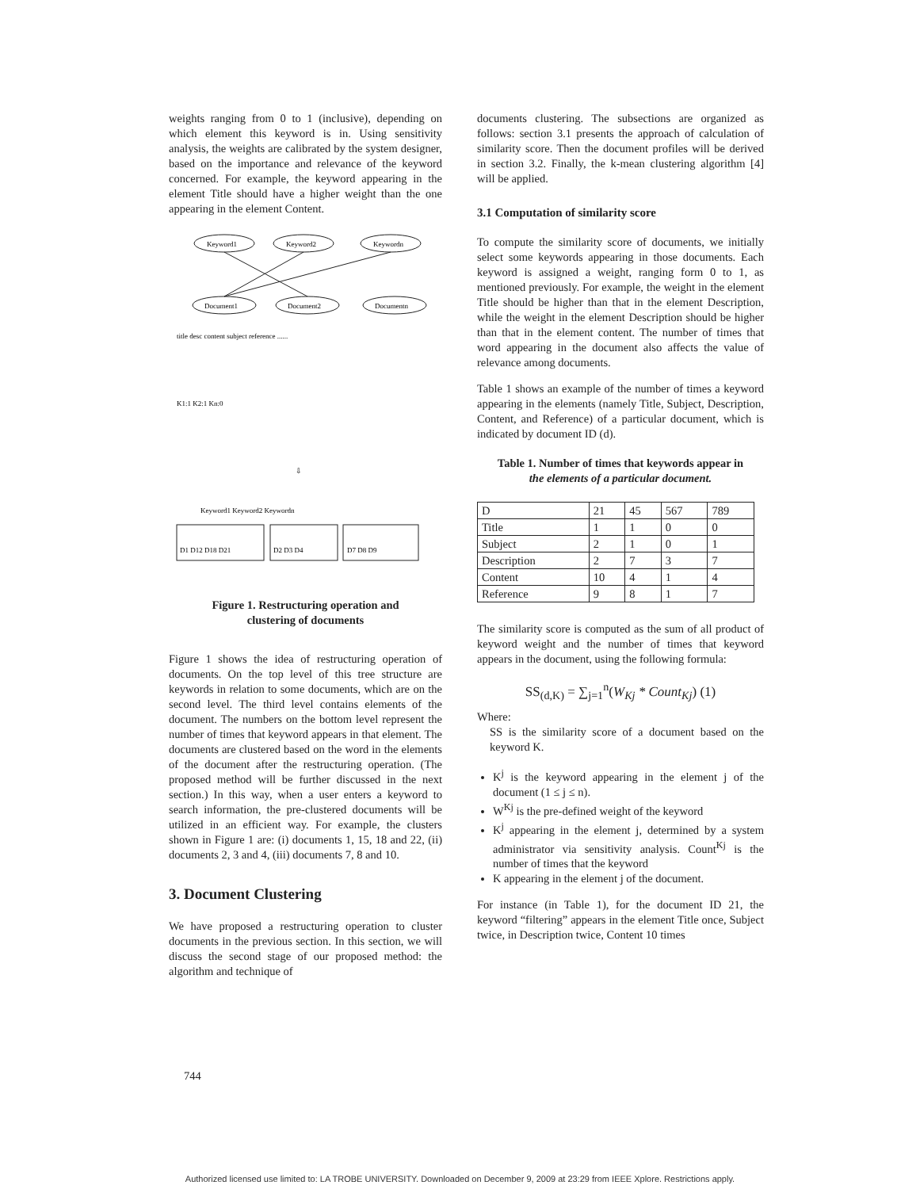weights ranging from 0 to 1 (inclusive), depending on which element this keyword is in. Using sensitivity analysis, the weights are calibrated by the system designer, based on the importance and relevance of the keyword concerned. For example, the keyword appearing in the element Title should have a higher weight than the one appearing in the element Content.
Keyword1
Keyword2
Keywordn
Document1
Document2
Documentn
title desc content subject reference ......
K1:1 K2:1 Kn:0
⇩
Keyword1 Keyword2 Keywordn
D1 D12 D18 D21
D2 D3 D4
D7 D8 D9
Figure 1. Restructuring operation and
clustering of documents
Figure 1 shows the idea of restructuring operation of documents. On the top level of this tree structure are keywords in relation to some documents, which are on the second level. The third level contains elements of the document. The numbers on the bottom level represent the number of times that keyword appears in that element. The documents are clustered based on the word in the elements of the document after the restructuring operation. (The proposed method will be further discussed in the next section.) In this way, when a user enters a keyword to search information, the pre-clustered documents will be utilized in an efficient way. For example, the clusters shown in Figure 1 are: (i) documents 1, 15, 18 and 22, (ii) documents 2, 3 and 4, (iii) documents 7, 8 and 10.
3. Document Clustering
We have proposed a restructuring operation to cluster documents in the previous section. In this section, we will discuss the second stage of our proposed method: the algorithm and technique of
documents clustering. The subsections are organized as follows: section 3.1 presents the approach of calculation of similarity score. Then the document profiles will be derived in section 3.2. Finally, the k-mean clustering algorithm [4] will be applied.
3.1 Computation of similarity score
To compute the similarity score of documents, we initially select some keywords appearing in those documents. Each keyword is assigned a weight, ranging form 0 to 1, as mentioned previously. For example, the weight in the element Title should be higher than that in the element Description, while the weight in the element Description should be higher than that in the element content. The number of times that word appearing in the document also affects the value of relevance among documents.
Table 1 shows an example of the number of times a keyword appearing in the elements (namely Title, Subject, Description, Content, and Reference) of a particular document, which is indicated by document ID (d).
Table 1. Number of times that keywords appear in
the elements of a particular document.
| D | 21 | 45 | 567 | 789 |
| Title | 1 | 1 | 0 | 0 |
| Subject | 2 | 1 | 0 | 1 |
| Description | 2 | 7 | 3 | 7 |
| Content | 10 | 4 | 1 | 4 |
| Reference | 9 | 8 | 1 | 7 |
The similarity score is computed as the sum of all product of keyword weight and the number of times that keyword appears in the document, using the following formula:
SS<sub>(d,K)</sub> = ∑<sub>j=1</sub><sup>n</sup>(W<sub>Kj</sub> * Count<sub>Kj</sub>) (1)
Where:
SS is the similarity score of a document based on the keyword K.
K<sup>j</sup> is the keyword appearing in the element j of the document (1 ≤ j ≤ n).
W<sup>Kj</sup> is the pre-defined weight of the keyword
K<sup>j</sup> appearing in the element j, determined by a system administrator via sensitivity analysis. Count<sup>Kj</sup> is the number of times that the keyword
K appearing in the element j of the document.
For instance (in Table 1), for the document ID 21, the keyword “filtering” appears in the element Title once, Subject twice, in Description twice, Content 10 times
744
Authorized licensed use limited to: LA TROBE UNIVERSITY. Downloaded on December 9, 2009 at 23:29 from IEEE Xplore. Restrictions apply.